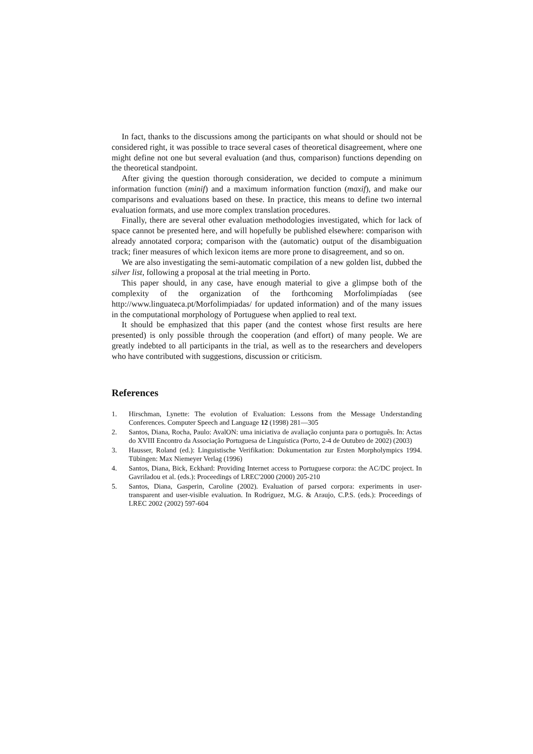In fact, thanks to the discussions among the participants on what should or should not be considered right, it was possible to trace several cases of theoretical disagreement, where one might define not one but several evaluation (and thus, comparison) functions depending on the theoretical standpoint.
After giving the question thorough consideration, we decided to compute a minimum information function (minif) and a maximum information function (maxif), and make our comparisons and evaluations based on these. In practice, this means to define two internal evaluation formats, and use more complex translation procedures.
Finally, there are several other evaluation methodologies investigated, which for lack of space cannot be presented here, and will hopefully be published elsewhere: comparison with already annotated corpora; comparison with the (automatic) output of the disambiguation track; finer measures of which lexicon items are more prone to disagreement, and so on.
We are also investigating the semi-automatic compilation of a new golden list, dubbed the silver list, following a proposal at the trial meeting in Porto.
This paper should, in any case, have enough material to give a glimpse both of the complexity of the organization of the forthcoming Morfolimpíadas (see http://www.linguateca.pt/Morfolimpiadas/ for updated information) and of the many issues in the computational morphology of Portuguese when applied to real text.
It should be emphasized that this paper (and the contest whose first results are here presented) is only possible through the cooperation (and effort) of many people. We are greatly indebted to all participants in the trial, as well as to the researchers and developers who have contributed with suggestions, discussion or criticism.
References
1. Hirschman, Lynette: The evolution of Evaluation: Lessons from the Message Understanding Conferences. Computer Speech and Language 12 (1998) 281—305
2. Santos, Diana, Rocha, Paulo: AvalON: uma iniciativa de avaliação conjunta para o português. In: Actas do XVIII Encontro da Associação Portuguesa de Linguística (Porto, 2-4 de Outubro de 2002) (2003)
3. Hausser, Roland (ed.): Linguistische Verifikation: Dokumentation zur Ersten Morpholympics 1994. Tübingen: Max Niemeyer Verlag (1996)
4. Santos, Diana, Bick, Eckhard: Providing Internet access to Portuguese corpora: the AC/DC project. In Gavriladou et al. (eds.): Proceedings of LREC'2000 (2000) 205-210
5. Santos, Diana, Gasperin, Caroline (2002). Evaluation of parsed corpora: experiments in user-transparent and user-visible evaluation. In Rodríguez, M.G. & Araujo, C.P.S. (eds.): Proceedings of LREC 2002 (2002) 597-604